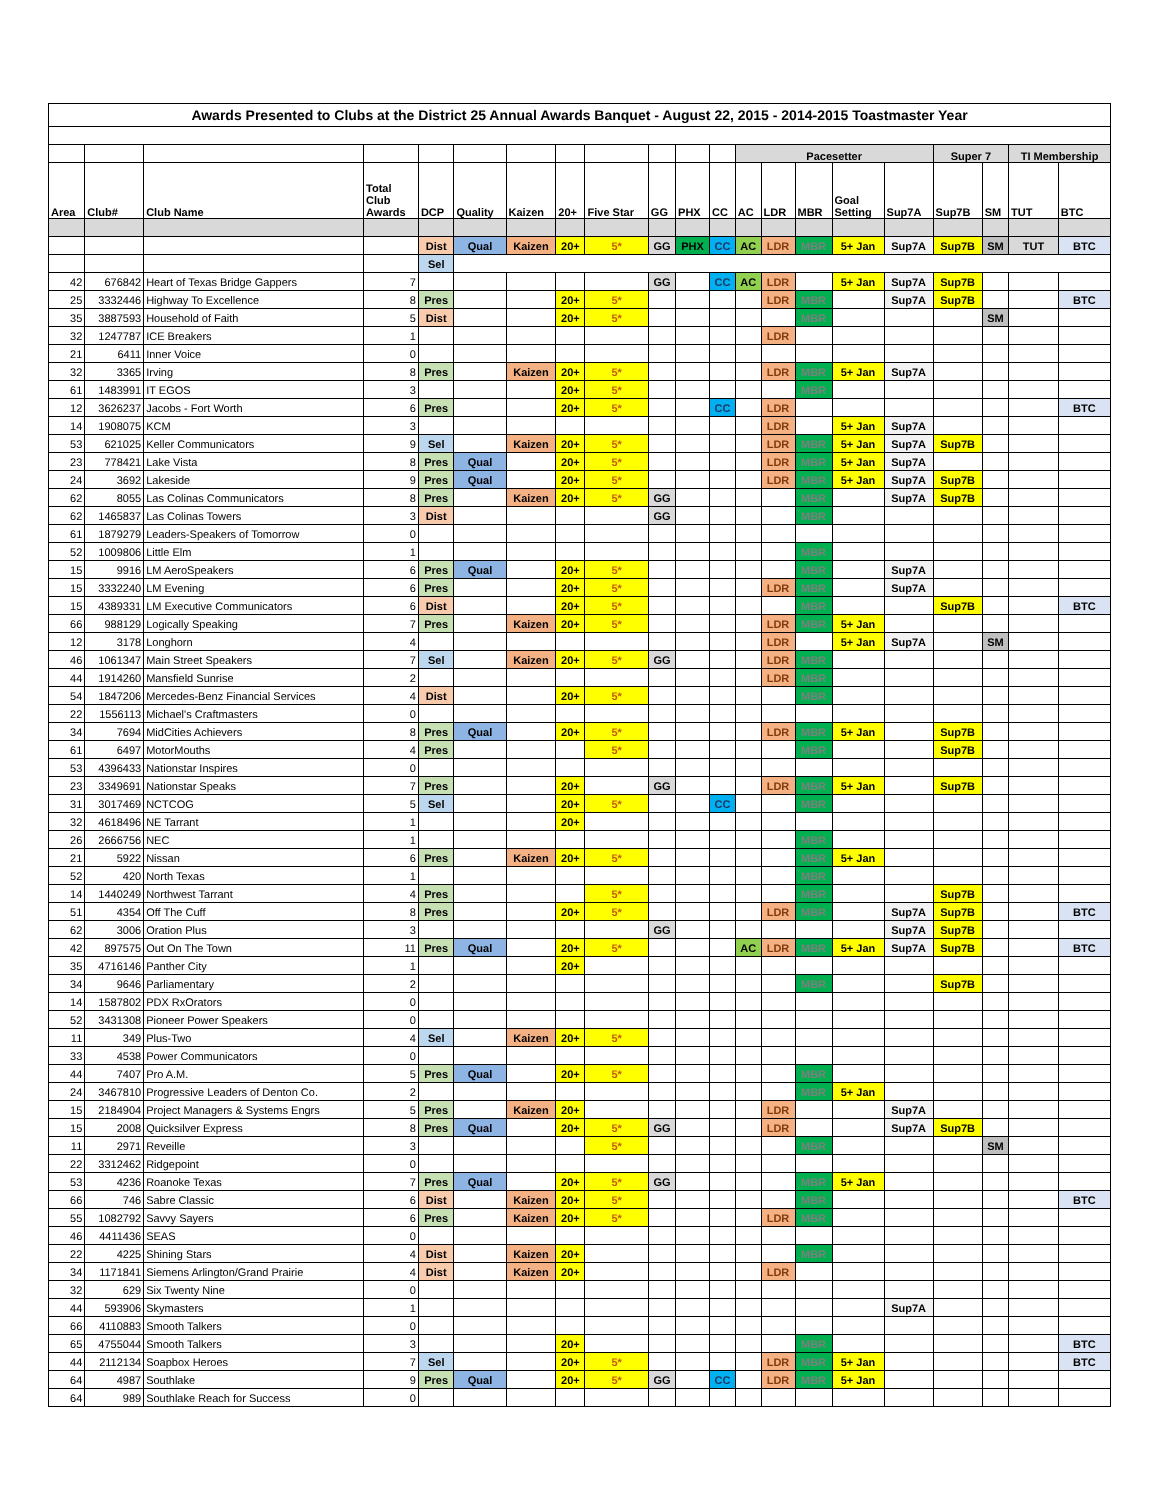| Awards Presented to Clubs at the District 25 Annual Awards Banquet - August 22, 2015 - 2014-2015 Toastmaster Year | | | | | | | | | | | | | | | | | | | | |
| | | | | | | | | | | | | Pacesetter | | | | | Super 7 | | TI Membership | |
| Area | Club# | Club Name | Total Club Awards | DCP | Quality | Kaizen | 20+ | Five Star | GG | PHX | CC | AC | LDR | MBR | Goal Setting | Sup7A | Sup7B | SM | TUT | BTC |
| | | | | Dist | Qual | Kaizen | 20+ | 5* | GG | PHX | CC | AC | LDR | MBR | 5+ Jan | Sup7A | Sup7B | SM | TUT | BTC |
| | | | | Sel | | | | | | | | | | | | | | | | |
| 42 | 676842 | Heart of Texas Bridge Gappers | 7 | | | | | | GG | | CC | AC | LDR | | 5+ Jan | Sup7A | Sup7B | | | |
| 25 | 3332446 | Highway To Excellence | 8 | Pres | | | 20+ | 5* | | | | | LDR | MBR | | Sup7A | Sup7B | | | BTC |
| 35 | 3887593 | Household of Faith | 5 | Dist | | | 20+ | 5* | | | | | | MBR | | | | SM | | |
| 32 | 1247787 | ICE Breakers | 1 | | | | | | | | | | LDR | | | | | | | |
| 21 | 6411 | Inner Voice | 0 | | | | | | | | | | | | | | | | | |
| 32 | 3365 | Irving | 8 | Pres | | Kaizen | 20+ | 5* | | | | | LDR | MBR | 5+ Jan | Sup7A | | | | |
| 61 | 1483991 | IT EGOS | 3 | | | | 20+ | 5* | | | | | | MBR | | | | | | |
| 12 | 3626237 | Jacobs - Fort Worth | 6 | Pres | | | 20+ | 5* | | | CC | | LDR | | | | | | | BTC |
| 14 | 1908075 | KCM | 3 | | | | | | | | | | LDR | | 5+ Jan | Sup7A | | | | |
| 53 | 621025 | Keller Communicators | 9 | Sel | | Kaizen | 20+ | 5* | | | | | LDR | MBR | 5+ Jan | Sup7A | Sup7B | | | |
| 23 | 778421 | Lake Vista | 8 | Pres | Qual | | 20+ | 5* | | | | | LDR | MBR | 5+ Jan | Sup7A | | | | |
| 24 | 3692 | Lakeside | 9 | Pres | Qual | | 20+ | 5* | | | | | LDR | MBR | 5+ Jan | Sup7A | Sup7B | | | |
| 62 | 8055 | Las Colinas Communicators | 8 | Pres | | Kaizen | 20+ | 5* | GG | | | | | MBR | | Sup7A | Sup7B | | | |
| 62 | 1465837 | Las Colinas Towers | 3 | Dist | | | | | GG | | | | | MBR | | | | | | |
| 61 | 1879279 | Leaders-Speakers of Tomorrow | 0 | | | | | | | | | | | | | | | | | |
| 52 | 1009806 | Little Elm | 1 | | | | | | | | | | | MBR | | | | | | |
| 15 | 9916 | LM AeroSpeakers | 6 | Pres | Qual | | 20+ | 5* | | | | | | MBR | | Sup7A | | | | |
| 15 | 3332240 | LM Evening | 6 | Pres | | | 20+ | 5* | | | | | LDR | MBR | | Sup7A | | | | |
| 15 | 4389331 | LM Executive Communicators | 6 | Dist | | | 20+ | 5* | | | | | | MBR | | | Sup7B | | | BTC |
| 66 | 988129 | Logically Speaking | 7 | Pres | | Kaizen | 20+ | 5* | | | | | LDR | MBR | 5+ Jan | | | | | |
| 12 | 3178 | Longhorn | 4 | | | | | | | | | | LDR | | 5+ Jan | Sup7A | | SM | | |
| 46 | 1061347 | Main Street Speakers | 7 | Sel | | Kaizen | 20+ | 5* | GG | | | | LDR | MBR | | | | | | |
| 44 | 1914260 | Mansfield Sunrise | 2 | | | | | | | | | | LDR | MBR | | | | | | |
| 54 | 1847206 | Mercedes-Benz Financial Services | 4 | Dist | | | 20+ | 5* | | | | | | MBR | | | | | | |
| 22 | 1556113 | Michael's Craftmasters | 0 | | | | | | | | | | | | | | | | | |
| 34 | 7694 | MidCities Achievers | 8 | Pres | Qual | | 20+ | 5* | | | | | LDR | MBR | 5+ Jan | | Sup7B | | | |
| 61 | 6497 | MotorMouths | 4 | Pres | | | | 5* | | | | | | MBR | | | Sup7B | | | |
| 53 | 4396433 | Nationstar Inspires | 0 | | | | | | | | | | | | | | | | | |
| 23 | 3349691 | Nationstar Speaks | 7 | Pres | | | 20+ | | GG | | | | LDR | MBR | 5+ Jan | | Sup7B | | | |
| 31 | 3017469 | NCTCOG | 5 | Sel | | | 20+ | 5* | | | CC | | | MBR | | | | | | |
| 32 | 4618496 | NE Tarrant | 1 | | | | 20+ | | | | | | | | | | | | | |
| 26 | 2666756 | NEC | 1 | | | | | | | | | | | MBR | | | | | | |
| 21 | 5922 | Nissan | 6 | Pres | | Kaizen | 20+ | 5* | | | | | | MBR | 5+ Jan | | | | | |
| 52 | 420 | North Texas | 1 | | | | | | | | | | | MBR | | | | | | |
| 14 | 1440249 | Northwest Tarrant | 4 | Pres | | | | 5* | | | | | | MBR | | | Sup7B | | | |
| 51 | 4354 | Off The Cuff | 8 | Pres | | | 20+ | 5* | | | | | LDR | MBR | | Sup7A | Sup7B | | | BTC |
| 62 | 3006 | Oration Plus | 3 | | | | | | GG | | | | | | | Sup7A | Sup7B | | | |
| 42 | 897575 | Out On The Town | 11 | Pres | Qual | | 20+ | 5* | | | | AC | LDR | MBR | 5+ Jan | Sup7A | Sup7B | | | BTC |
| 35 | 4716146 | Panther City | 1 | | | | 20+ | | | | | | | | | | | | | |
| 34 | 9646 | Parliamentary | 2 | | | | | | | | | | | MBR | | | Sup7B | | | |
| 14 | 1587802 | PDX RxOrators | 0 | | | | | | | | | | | | | | | | | |
| 52 | 3431308 | Pioneer Power Speakers | 0 | | | | | | | | | | | | | | | | | |
| 11 | 349 | Plus-Two | 4 | Sel | | Kaizen | 20+ | 5* | | | | | | | | | | | | |
| 33 | 4538 | Power Communicators | 0 | | | | | | | | | | | | | | | | | |
| 44 | 7407 | Pro A.M. | 5 | Pres | Qual | | 20+ | 5* | | | | | | MBR | | | | | | |
| 24 | 3467810 | Progressive Leaders of Denton Co. | 2 | | | | | | | | | | | MBR | 5+ Jan | | | | | |
| 15 | 2184904 | Project Managers & Systems Engrs | 5 | Pres | | Kaizen | 20+ | | | | | | LDR | | | Sup7A | | | | |
| 15 | 2008 | Quicksilver Express | 8 | Pres | Qual | | 20+ | 5* | GG | | | | LDR | | | Sup7A | Sup7B | | | |
| 11 | 2971 | Reveille | 3 | | | | | 5* | | | | | | MBR | | | | SM | | |
| 22 | 3312462 | Ridgepoint | 0 | | | | | | | | | | | | | | | | | |
| 53 | 4236 | Roanoke Texas | 7 | Pres | Qual | | 20+ | 5* | GG | | | | | MBR | 5+ Jan | | | | | |
| 66 | 746 | Sabre Classic | 6 | Dist | | Kaizen | 20+ | 5* | | | | | | MBR | | | | | | BTC |
| 55 | 1082792 | Savvy Sayers | 6 | Pres | | Kaizen | 20+ | 5* | | | | | LDR | MBR | | | | | | |
| 46 | 4411436 | SEAS | 0 | | | | | | | | | | | | | | | | | |
| 22 | 4225 | Shining Stars | 4 | Dist | | Kaizen | 20+ | | | | | | | MBR | | | | | | |
| 34 | 1171841 | Siemens Arlington/Grand Prairie | 4 | Dist | | Kaizen | 20+ | | | | | | LDR | | | | | | | |
| 32 | 629 | Six Twenty Nine | 0 | | | | | | | | | | | | | | | | | |
| 44 | 593906 | Skymasters | 1 | | | | | | | | | | | | | Sup7A | | | | |
| 66 | 4110883 | Smooth Talkers | 0 | | | | | | | | | | | | | | | | | |
| 65 | 4755044 | Smooth Talkers | 3 | | | | 20+ | | | | | | | MBR | | | | | | BTC |
| 44 | 2112134 | Soapbox Heroes | 7 | Sel | | | 20+ | 5* | | | | | LDR | MBR | 5+ Jan | | | | | BTC |
| 64 | 4987 | Southlake | 9 | Pres | Qual | | 20+ | 5* | GG | | CC | | LDR | MBR | 5+ Jan | | | | | |
| 64 | 989 | Southlake Reach for Success | 0 | | | | | | | | | | | | | | | | | |